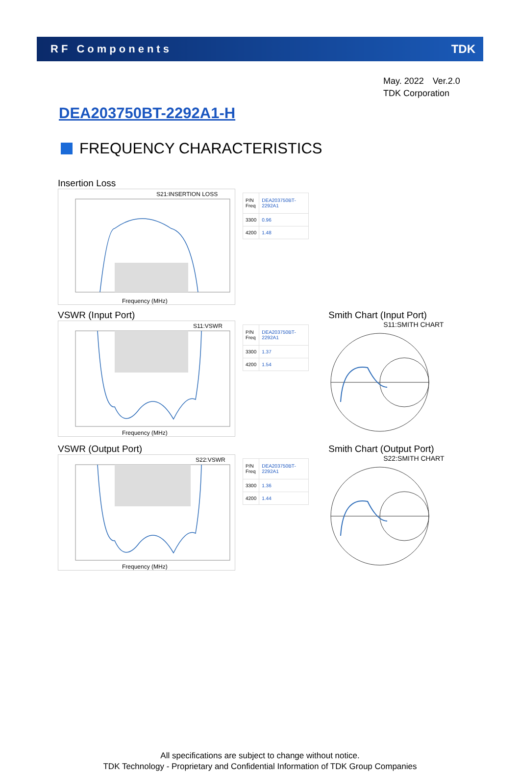RF Components TDK
May. 2022　Ver.2.0
TDK Corporation
DEA203750BT-2292A1-H
FREQUENCY CHARACTERISTICS
Insertion Loss
S21:INSERTION LOSS
Frequency (MHz)
| P/N Freq | DEA203750BT- 2292A1 |
| 3300 | 0.96 |
| 4200 | 1.48 |
VSWR (Input Port)
S11:VSWR
Frequency (MHz)
| P/N Freq | DEA203750BT- 2292A1 |
| 3300 | 1.37 |
| 4200 | 1.54 |
Smith Chart (Input Port)
S11:SMITH CHART
VSWR (Output Port)
S22:VSWR
Frequency (MHz)
| P/N Freq | DEA203750BT- 2292A1 |
| 3300 | 1.36 |
| 4200 | 1.44 |
Smith Chart (Output Port)
S22:SMITH CHART
All specifications are subject to change without notice.
TDK Technology - Proprietary and Confidential Information of TDK Group Companies